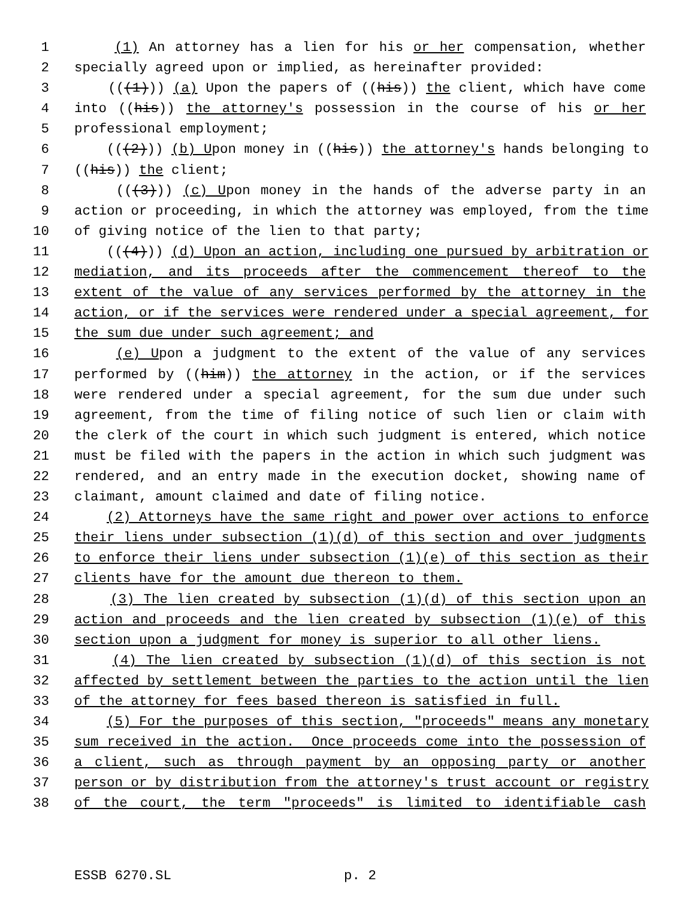1 (1) An attorney has a lien for his or her compensation, whether
2 specially agreed upon or implied, as hereinafter provided:
3 (((1))) (a) Upon the papers of ((his)) the client, which have come
4 into ((his)) the attorney's possession in the course of his or her
5 professional employment;
6 (((2))) (b) Upon money in ((his)) the attorney's hands belonging to
7 ((his)) the client;
8 (((3))) (c) Upon money in the hands of the adverse party in an
9 action or proceeding, in which the attorney was employed, from the time
10 of giving notice of the lien to that party;
11 (((4))) (d) Upon an action, including one pursued by arbitration or
12 mediation, and its proceeds after the commencement thereof to the
13 extent of the value of any services performed by the attorney in the
14 action, or if the services were rendered under a special agreement, for
15 the sum due under such agreement; and
16 (e) Upon a judgment to the extent of the value of any services
17 performed by ((him)) the attorney in the action, or if the services
18 were rendered under a special agreement, for the sum due under such
19 agreement, from the time of filing notice of such lien or claim with
20 the clerk of the court in which such judgment is entered, which notice
21 must be filed with the papers in the action in which such judgment was
22 rendered, and an entry made in the execution docket, showing name of
23 claimant, amount claimed and date of filing notice.
24 (2) Attorneys have the same right and power over actions to enforce
25 their liens under subsection (1)(d) of this section and over judgments
26 to enforce their liens under subsection (1)(e) of this section as their
27 clients have for the amount due thereon to them.
28 (3) The lien created by subsection (1)(d) of this section upon an
29 action and proceeds and the lien created by subsection (1)(e) of this
30 section upon a judgment for money is superior to all other liens.
31 (4) The lien created by subsection (1)(d) of this section is not
32 affected by settlement between the parties to the action until the lien
33 of the attorney for fees based thereon is satisfied in full.
34 (5) For the purposes of this section, "proceeds" means any monetary
35 sum received in the action. Once proceeds come into the possession of
36 a client, such as through payment by an opposing party or another
37 person or by distribution from the attorney's trust account or registry
38 of the court, the term "proceeds" is limited to identifiable cash
ESSB 6270.SL p. 2